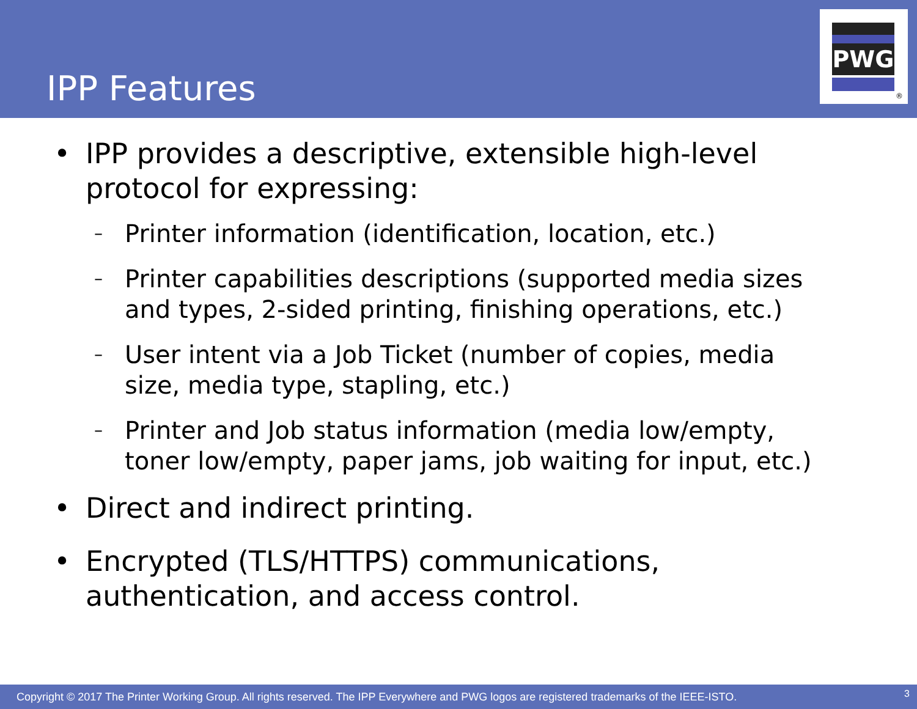IPP Features
PWG
®
• IPP provides a descriptive, extensible high-level
protocol for expressing:
–
Printer information (identification, location, etc.)
–
Printer capabilities descriptions (supported media sizes
and types, 2-sided printing, finishing operations, etc.)
–
User intent via a Job Ticket (number of copies, media
size, media type, stapling, etc.)
–
Printer and Job status information (media low/empty,
toner low/empty, paper jams, job waiting for input, etc.)
• Direct and indirect printing.
• Encrypted (TLS/HTTPS) communications,
authentication, and access control.
Copyright © 2017 The Printer Working Group. All rights reserved. The IPP Everywhere and PWG logos are registered trademarks of the IEEE-ISTO. 3